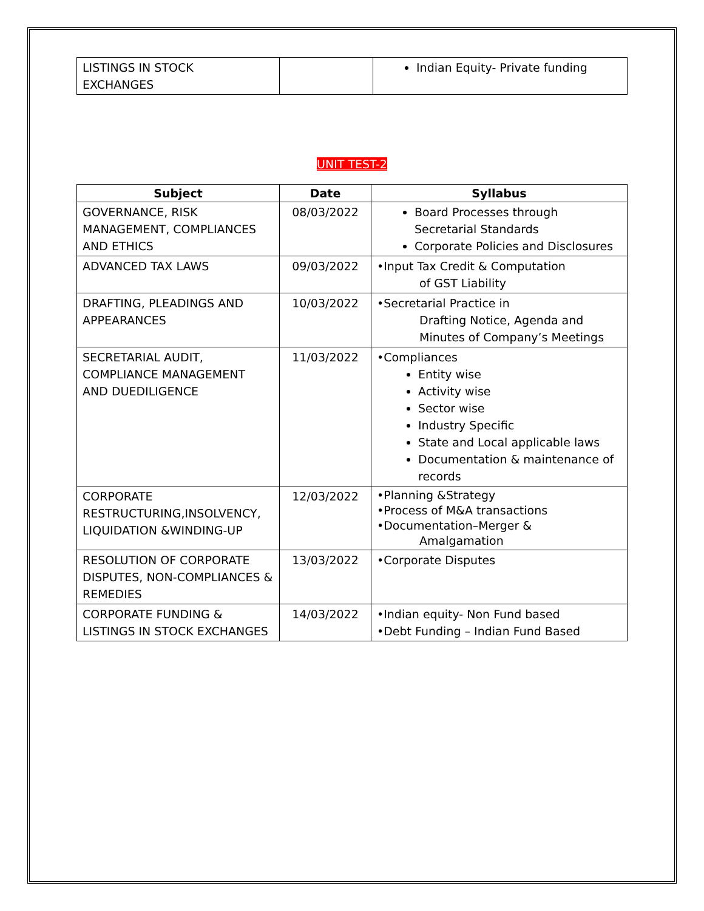| LISTINGS IN STOCK EXCHANGES | | Indian Equity- Private funding |
UNIT TEST-2
| Subject | Date | Syllabus |
| --- | --- | --- |
| GOVERNANCE, RISK MANAGEMENT, COMPLIANCES AND ETHICS | 08/03/2022 | Board Processes through Secretarial Standards Corporate Policies and Disclosures |
| ADVANCED TAX LAWS | 09/03/2022 | •Input Tax Credit & Computation of GST Liability |
| DRAFTING, PLEADINGS AND APPEARANCES | 10/03/2022 | •Secretarial Practice in Drafting Notice, Agenda and Minutes of Company’s Meetings |
| SECRETARIAL AUDIT, COMPLIANCE MANAGEMENT AND DUEDILIGENCE | 11/03/2022 | •Compliances Entity wise Activity wise Sector wise Industry Specific State and Local applicable laws Documentation & maintenance of records |
| CORPORATE RESTRUCTURING,INSOLVENCY, LIQUIDATION &WINDING-UP | 12/03/2022 | •Planning &Strategy •Process of M&A transactions •Documentation–Merger & Amalgamation |
| RESOLUTION OF CORPORATE DISPUTES, NON-COMPLIANCES & REMEDIES | 13/03/2022 | •Corporate Disputes |
| CORPORATE FUNDING & LISTINGS IN STOCK EXCHANGES | 14/03/2022 | •Indian equity- Non Fund based •Debt Funding – Indian Fund Based |